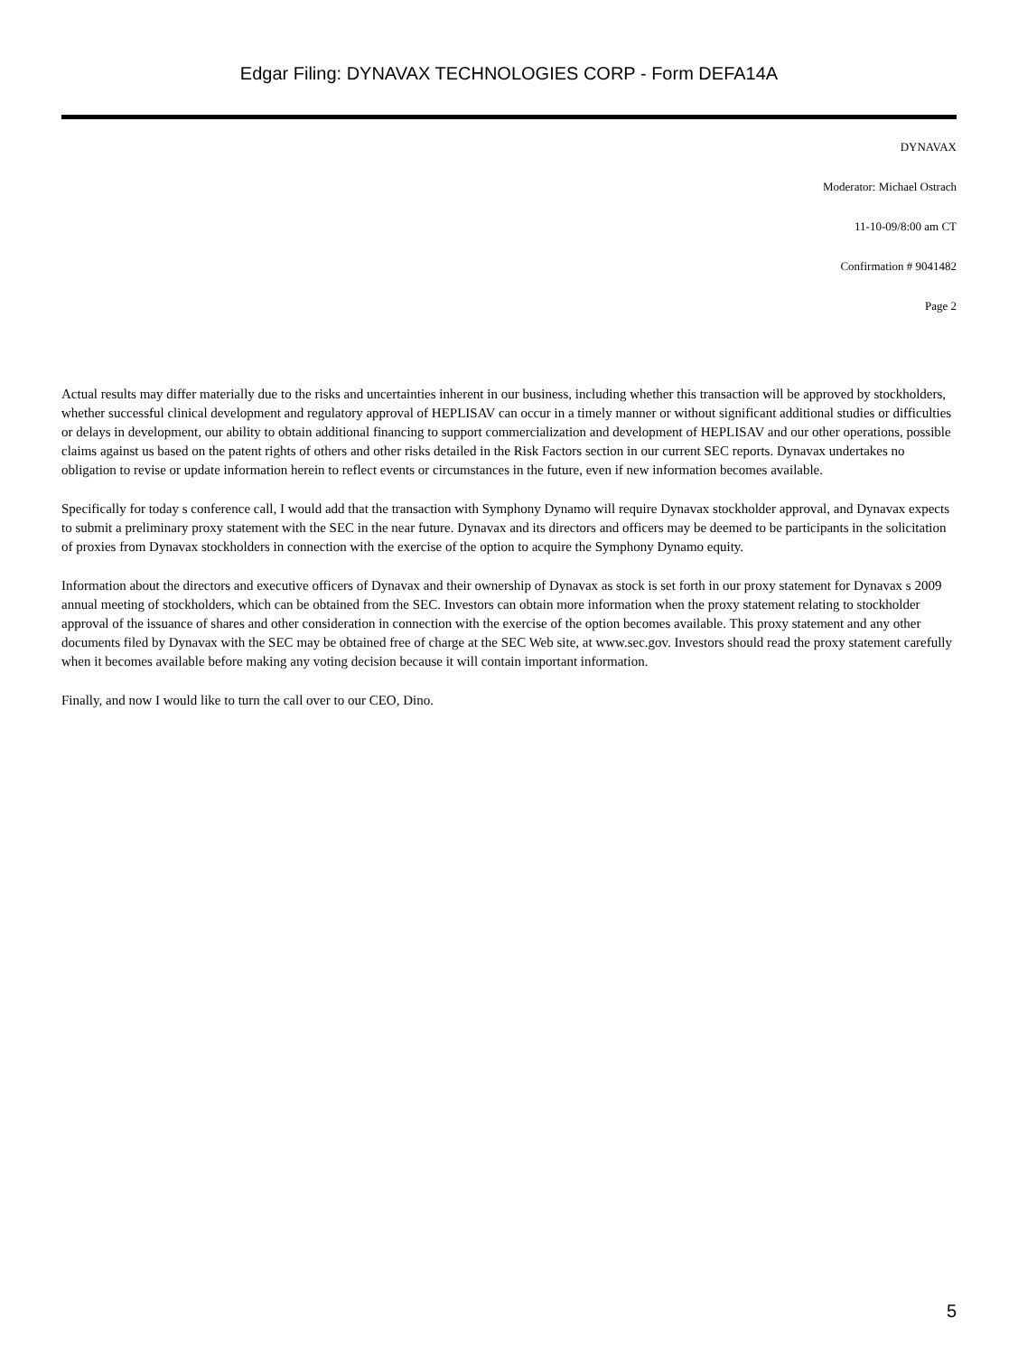Edgar Filing: DYNAVAX TECHNOLOGIES CORP - Form DEFA14A
DYNAVAX
Moderator: Michael Ostrach
11-10-09/8:00 am CT
Confirmation # 9041482
Page 2
Actual results may differ materially due to the risks and uncertainties inherent in our business, including whether this transaction will be approved by stockholders, whether successful clinical development and regulatory approval of HEPLISAV can occur in a timely manner or without significant additional studies or difficulties or delays in development, our ability to obtain additional financing to support commercialization and development of HEPLISAV and our other operations, possible claims against us based on the patent rights of others and other risks detailed in the Risk Factors section in our current SEC reports. Dynavax undertakes no obligation to revise or update information herein to reflect events or circumstances in the future, even if new information becomes available.
Specifically for today s conference call, I would add that the transaction with Symphony Dynamo will require Dynavax stockholder approval, and Dynavax expects to submit a preliminary proxy statement with the SEC in the near future. Dynavax and its directors and officers may be deemed to be participants in the solicitation of proxies from Dynavax stockholders in connection with the exercise of the option to acquire the Symphony Dynamo equity.
Information about the directors and executive officers of Dynavax and their ownership of Dynavax as stock is set forth in our proxy statement for Dynavax s 2009 annual meeting of stockholders, which can be obtained from the SEC. Investors can obtain more information when the proxy statement relating to stockholder approval of the issuance of shares and other consideration in connection with the exercise of the option becomes available. This proxy statement and any other documents filed by Dynavax with the SEC may be obtained free of charge at the SEC Web site, at www.sec.gov. Investors should read the proxy statement carefully when it becomes available before making any voting decision because it will contain important information.
Finally, and now I would like to turn the call over to our CEO, Dino.
5